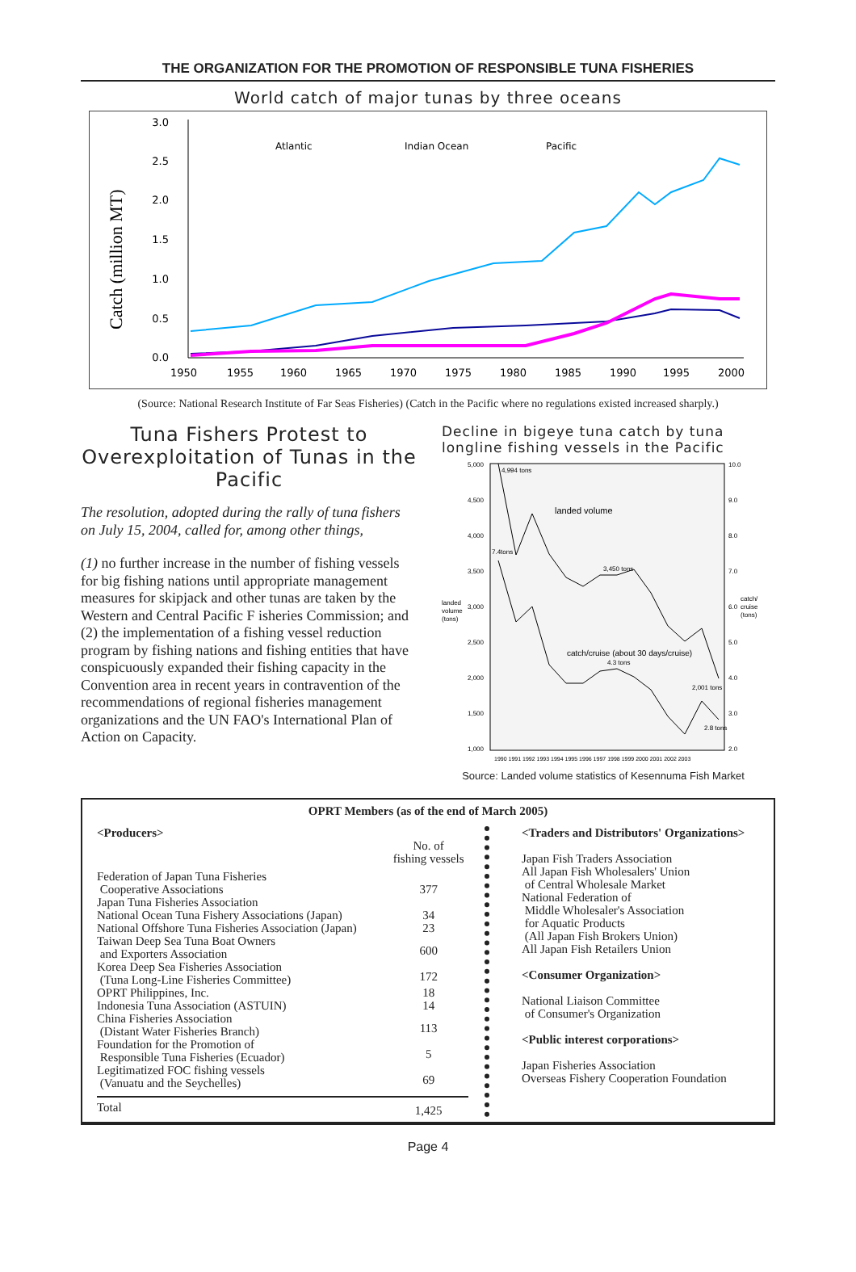THE ORGANIZATION FOR THE PROMOTION OF RESPONSIBLE TUNA FISHERIES
World catch of major tunas by three oceans
Catch (million MT)
3.0
2.5
2.0
1.5
1.0
0.5
0.0
Atlantic
Indian Ocean
Pacific
1950
1955
1960
1965
1970
1975
1980
1985
1990
1995
2000
(Source: National Research Institute of Far Seas Fisheries) (Catch in the Pacific where no regulations existed increased sharply.)
Tuna Fishers Protest to Overexploitation of Tunas in the Pacific
The resolution, adopted during the rally of tuna fishers on July 15, 2004, called for, among other things,
(1) no further increase in the number of fishing vessels for big fishing nations until appropriate management measures for skipjack and other tunas are taken by the Western and Central Pacific F isheries Commission; and
(2) the implementation of a fishing vessel reduction program by fishing nations and fishing entities that have conspicuously expanded their fishing capacity in the Convention area in recent years in contravention of the recommendations of regional fisheries management organizations and the UN FAO's International Plan of Action on Capacity.
Decline in bigeye tuna catch by tuna longline fishing vessels in the Pacific
5,000
4,500
4,000
3,500
3,000
2,500
2,000
1,500
1,000
10.0
9.0
8.0
7.0
6.0
5.0
4.0
3.0
2.0
landed
volume
(tons)
catch/
cruise
(tons)
4,994 tons
landed volume
7.4tons
3,450 tons
catch/cruise (about 30 days/cruise)
4.3 tons
2,001 tons
2.8 tons
1990 1991 1992 1993 1994 1995 1996 1997 1998 1999 2000 2001 2002 2003
Source: Landed volume statistics of Kesennuma Fish Market
OPRT Members (as of the end of March 2005)
| <Producers> | No. of fishing vessels |
| Federation of Japan Tuna Fisheries Cooperative Associations Japan Tuna Fisheries Association | 377 |
| National Ocean Tuna Fishery Associations (Japan) National Offshore Tuna Fisheries Association (Japan) | 34 23 |
| Taiwan Deep Sea Tuna Boat Owners and Exporters Association | 600 |
| Korea Deep Sea Fisheries Association (Tuna Long-Line Fisheries Committee) | 172 |
| OPRT Philippines, Inc. Indonesia Tuna Association (ASTUIN) | 18 14 |
| China Fisheries Association (Distant Water Fisheries Branch) | 113 |
| Foundation for the Promotion of Responsible Tuna Fisheries (Ecuador) | 5 |
| Legitimatized FOC fishing vessels (Vanuatu and the Seychelles) | 69 |
| Total | 1,425 |
<Traders and Distributors' Organizations>
Japan Fish Traders Association
All Japan Fish Wholesalers' Union
of Central Wholesale Market
National Federation of
Middle Wholesaler's Association
for Aquatic Products
(All Japan Fish Brokers Union)
All Japan Fish Retailers Union
<Consumer Organization>
National Liaison Committee
of Consumer's Organization
<Public interest corporations>
Japan Fisheries Association
Overseas Fishery Cooperation Foundation
Page 4